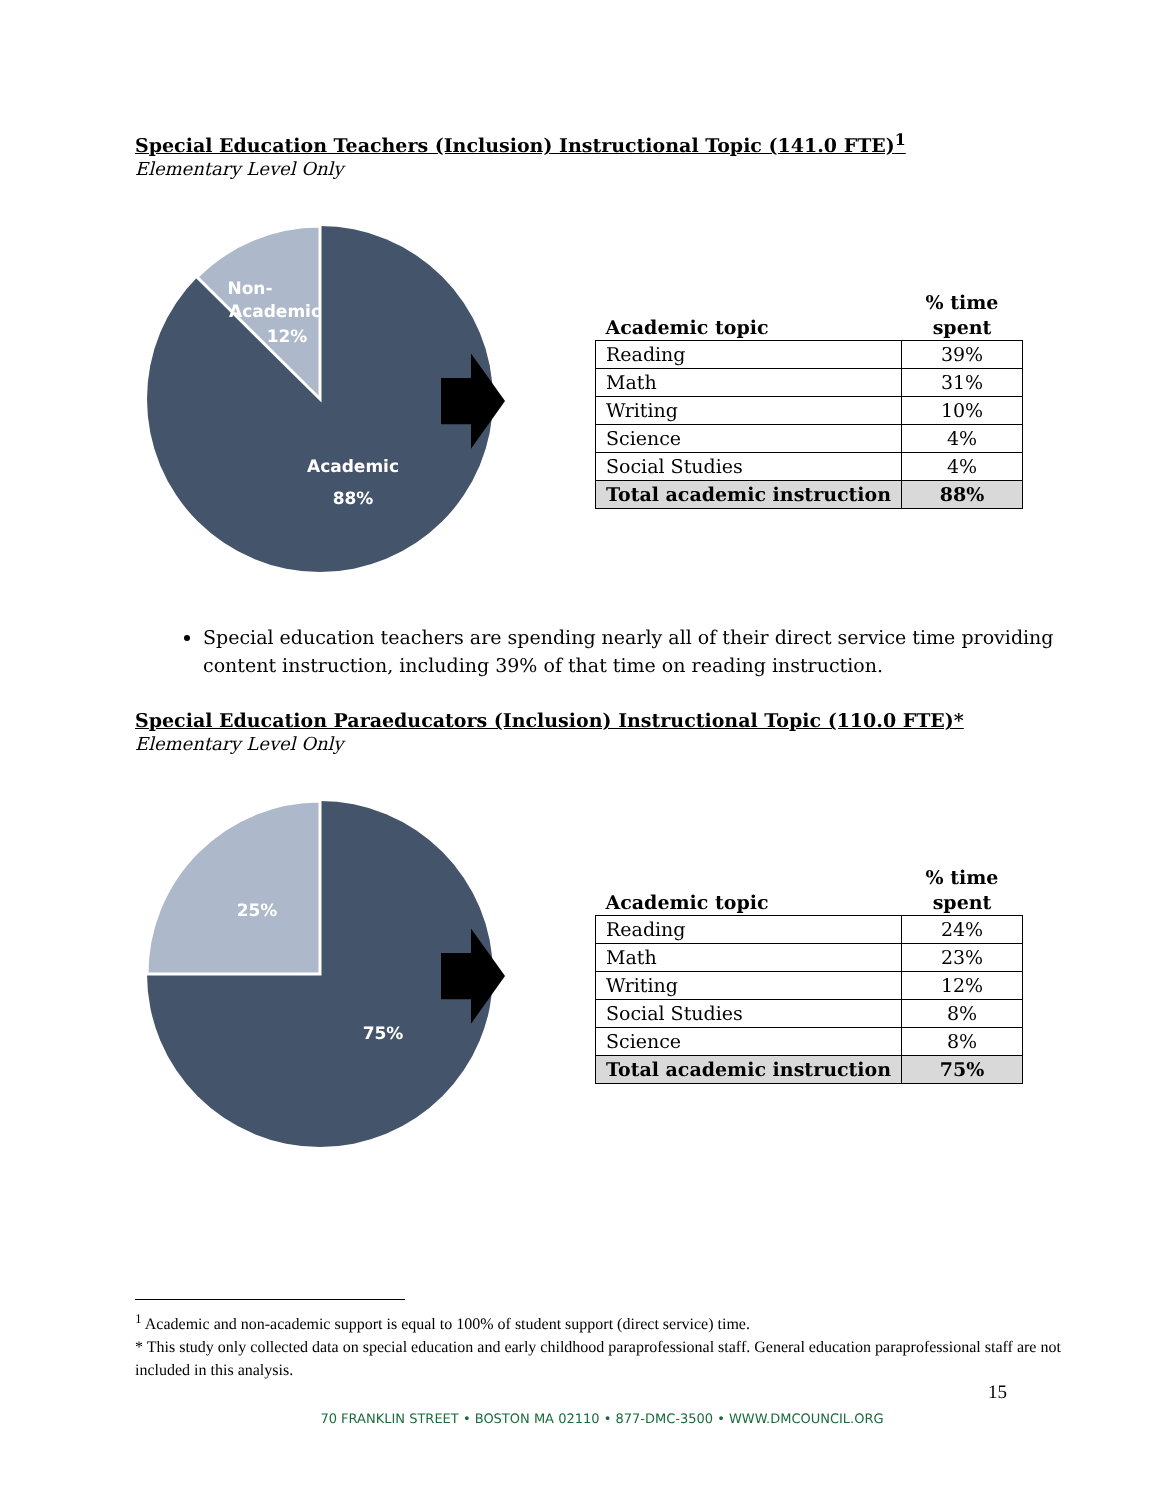Special Education Teachers (Inclusion) Instructional Topic (141.0 FTE)<sup>1</sup>
Elementary Level Only
Non-
Academic
12%
Academic
88%
| Academic topic | % time spent |
| --- | --- |
| Reading | 39% |
| Math | 31% |
| Writing | 10% |
| Science | 4% |
| Social Studies | 4% |
| Total academic instruction | 88% |
Special education teachers are spending nearly all of their direct service time providing content instruction, including 39% of that time on reading instruction.
Special Education Paraeducators (Inclusion) Instructional Topic (110.0 FTE)*
Elementary Level Only
25%
75%
| Academic topic | % time spent |
| --- | --- |
| Reading | 24% |
| Math | 23% |
| Writing | 12% |
| Social Studies | 8% |
| Science | 8% |
| Total academic instruction | 75% |
<sup>1</sup> Academic and non-academic support is equal to 100% of student support (direct service) time.
* This study only collected data on special education and early childhood paraprofessional staff. General education paraprofessional staff are not included in this analysis.
15
70 FRANKLIN STREET • BOSTON MA 02110 • 877-DMC-3500 • WWW.DMCOUNCIL.ORG